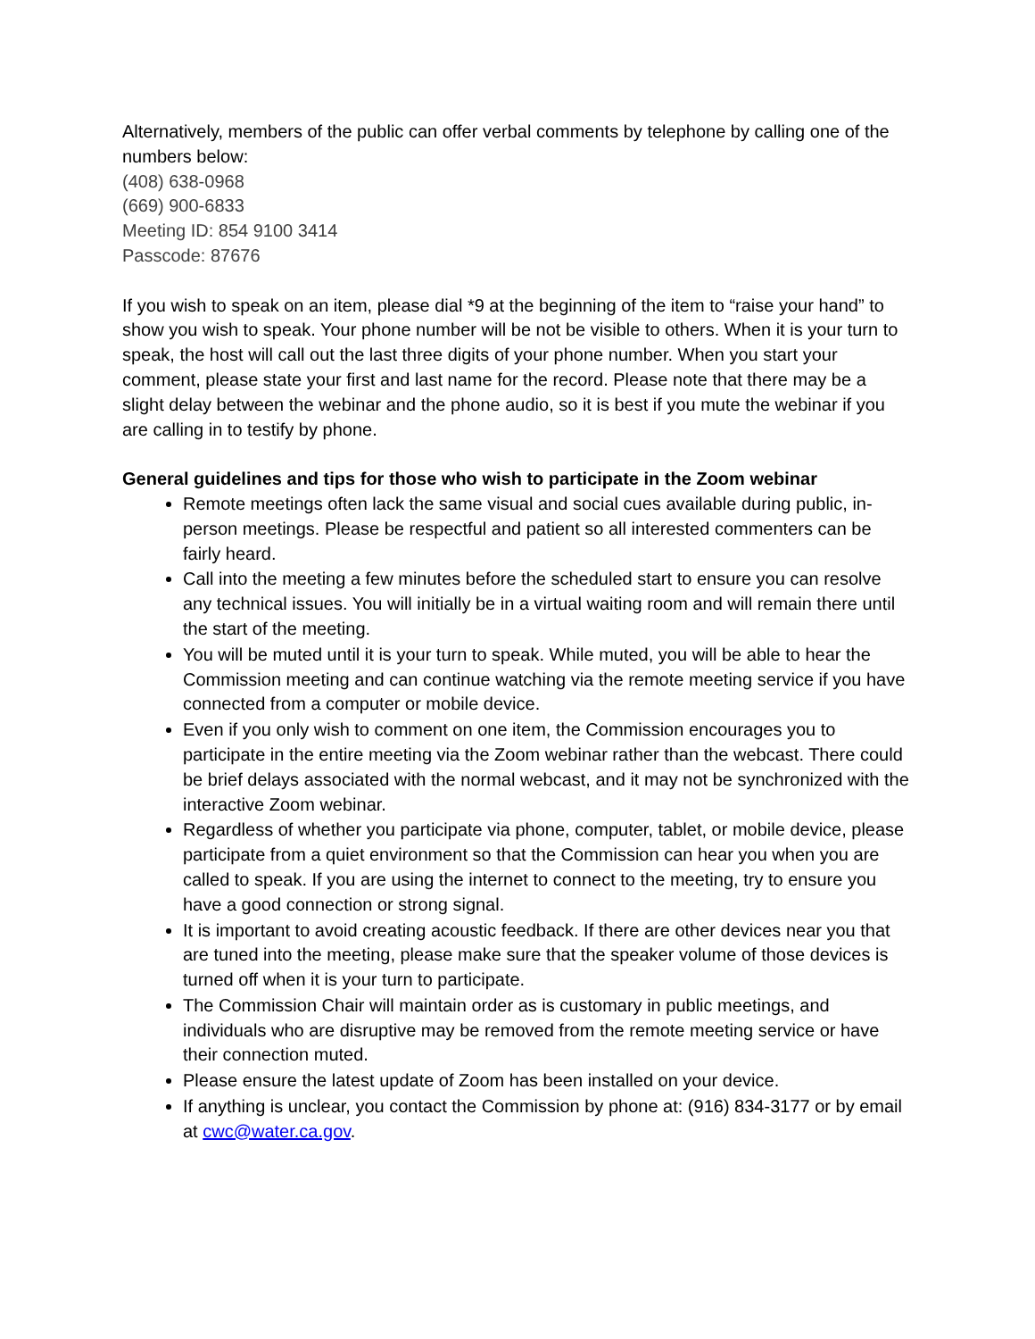Alternatively, members of the public can offer verbal comments by telephone by calling one of the numbers below:
(408) 638-0968
(669) 900-6833
Meeting ID: 854 9100 3414
Passcode: 87676
If you wish to speak on an item, please dial *9 at the beginning of the item to “raise your hand” to show you wish to speak. Your phone number will be not be visible to others. When it is your turn to speak, the host will call out the last three digits of your phone number. When you start your comment, please state your first and last name for the record. Please note that there may be a slight delay between the webinar and the phone audio, so it is best if you mute the webinar if you are calling in to testify by phone.
General guidelines and tips for those who wish to participate in the Zoom webinar
Remote meetings often lack the same visual and social cues available during public, in-person meetings. Please be respectful and patient so all interested commenters can be fairly heard.
Call into the meeting a few minutes before the scheduled start to ensure you can resolve any technical issues. You will initially be in a virtual waiting room and will remain there until the start of the meeting.
You will be muted until it is your turn to speak. While muted, you will be able to hear the Commission meeting and can continue watching via the remote meeting service if you have connected from a computer or mobile device.
Even if you only wish to comment on one item, the Commission encourages you to participate in the entire meeting via the Zoom webinar rather than the webcast. There could be brief delays associated with the normal webcast, and it may not be synchronized with the interactive Zoom webinar.
Regardless of whether you participate via phone, computer, tablet, or mobile device, please participate from a quiet environment so that the Commission can hear you when you are called to speak. If you are using the internet to connect to the meeting, try to ensure you have a good connection or strong signal.
It is important to avoid creating acoustic feedback. If there are other devices near you that are tuned into the meeting, please make sure that the speaker volume of those devices is turned off when it is your turn to participate.
The Commission Chair will maintain order as is customary in public meetings, and individuals who are disruptive may be removed from the remote meeting service or have their connection muted.
Please ensure the latest update of Zoom has been installed on your device.
If anything is unclear, you contact the Commission by phone at: (916) 834-3177 or by email at cwc@water.ca.gov.